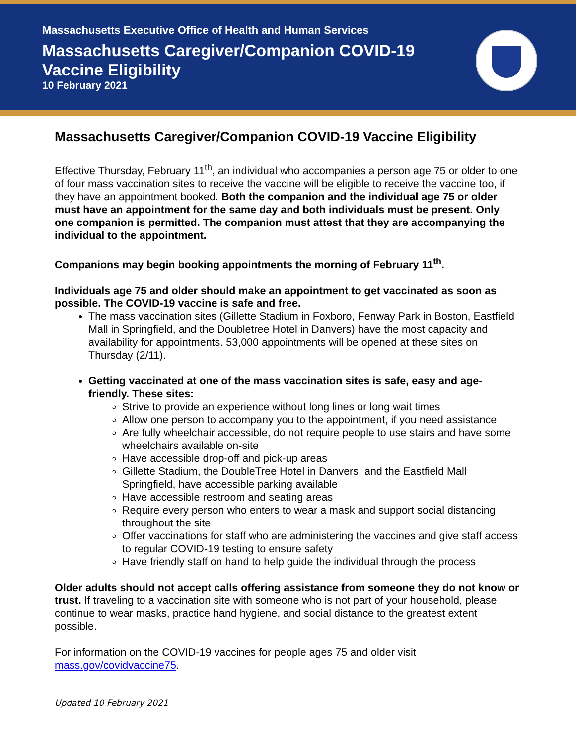Massachusetts Executive Office of Health and Human Services
Massachusetts Caregiver/Companion COVID-19 Vaccine Eligibility
10 February 2021
Massachusetts Caregiver/Companion COVID-19 Vaccine Eligibility
Effective Thursday, February 11<sup>th</sup>, an individual who accompanies a person age 75 or older to one of four mass vaccination sites to receive the vaccine will be eligible to receive the vaccine too, if they have an appointment booked. Both the companion and the individual age 75 or older must have an appointment for the same day and both individuals must be present. Only one companion is permitted. The companion must attest that they are accompanying the individual to the appointment.
Companions may begin booking appointments the morning of February 11<sup>th</sup>.
Individuals age 75 and older should make an appointment to get vaccinated as soon as possible. The COVID-19 vaccine is safe and free.
The mass vaccination sites (Gillette Stadium in Foxboro, Fenway Park in Boston, Eastfield Mall in Springfield, and the Doubletree Hotel in Danvers) have the most capacity and availability for appointments. 53,000 appointments will be opened at these sites on Thursday (2/11).
Getting vaccinated at one of the mass vaccination sites is safe, easy and age-friendly. These sites:
Strive to provide an experience without long lines or long wait times
Allow one person to accompany you to the appointment, if you need assistance
Are fully wheelchair accessible, do not require people to use stairs and have some wheelchairs available on-site
Have accessible drop-off and pick-up areas
Gillette Stadium, the DoubleTree Hotel in Danvers, and the Eastfield Mall Springfield, have accessible parking available
Have accessible restroom and seating areas
Require every person who enters to wear a mask and support social distancing throughout the site
Offer vaccinations for staff who are administering the vaccines and give staff access to regular COVID-19 testing to ensure safety
Have friendly staff on hand to help guide the individual through the process
Older adults should not accept calls offering assistance from someone they do not know or trust. If traveling to a vaccination site with someone who is not part of your household, please continue to wear masks, practice hand hygiene, and social distance to the greatest extent possible.
For information on the COVID-19 vaccines for people ages 75 and older visit mass.gov/covidvaccine75.
Updated 10 February 2021